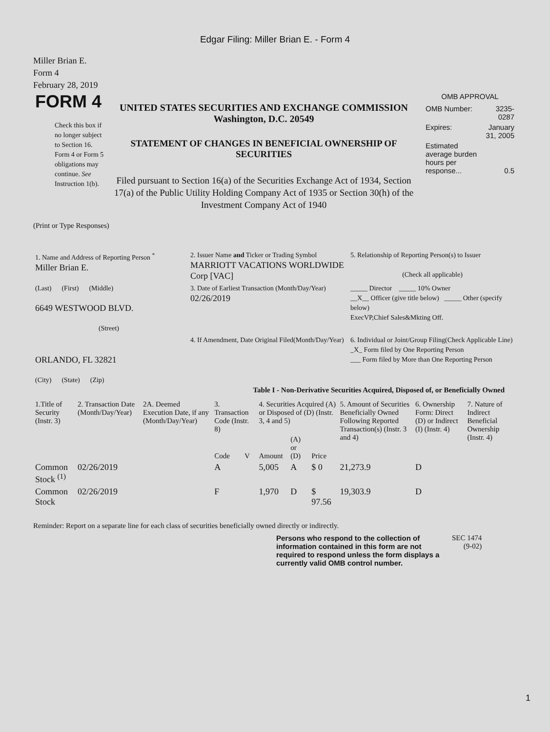Edgar Filing: Miller Brian E. - Form 4
Miller Brian E.
Form 4
February 28, 2019
FORM 4
Check this box if no longer subject to Section 16. Form 4 or Form 5 obligations may continue. See Instruction 1(b).
UNITED STATES SECURITIES AND EXCHANGE COMMISSION
Washington, D.C. 20549
STATEMENT OF CHANGES IN BENEFICIAL OWNERSHIP OF SECURITIES
Filed pursuant to Section 16(a) of the Securities Exchange Act of 1934, Section 17(a) of the Public Utility Holding Company Act of 1935 or Section 30(h) of the Investment Company Act of 1940
OMB APPROVAL
| OMB Number: | 3235-0287 |
| Expires: | January 31, 2005 |
| Estimated average burden hours per response... | 0.5 |
(Print or Type Responses)
| 1. Name and Address of Reporting Person <sup>*</sup> Miller Brian E. | 2. Issuer Name and Ticker or Trading Symbol MARRIOTT VACATIONS WORLDWIDE Corp [VAC] | 5. Relationship of Reporting Person(s) to Issuer (Check all applicable) |
| (Last) (First) (Middle) 6649 WESTWOOD BLVD. (Street) | 3. Date of Earliest Transaction (Month/Day/Year) 02/26/2019 | _____ Director _____ 10% Owner __X__ Officer (give title below) _____ Other (specify below) ExecVP,Chief Sales&Mkting Off. |
| ORLANDO, FL 32821 (City) (State) (Zip) | 4. If Amendment, Date Original Filed(Month/Day/Year) | 6. Individual or Joint/Group Filing(Check Applicable Line) _X_ Form filed by One Reporting Person ___ Form filed by More than One Reporting Person |
Table I - Non-Derivative Securities Acquired, Disposed of, or Beneficially Owned
| 1.Title of Security (Instr. 3) | 2. Transaction Date (Month/Day/Year) | 2A. Deemed Execution Date, if any (Month/Day/Year) | 3. Transaction Code (Instr. 8) | | 4. Securities Acquired (A) or Disposed of (D) (Instr. 3, 4 and 5) | | | 5. Amount of Securities Beneficially Owned Following Reported Transaction(s) (Instr. 3 and 4) | 6. Ownership Form: Direct (D) or Indirect (I) (Instr. 4) | 7. Nature of Indirect Beneficial Ownership (Instr. 4) |
| --- | --- | --- | --- | --- | --- | --- | --- | --- | --- | --- |
| | | | Code | V | Amount | (A) or (D) | Price | | | |
| Common Stock <sup>(1)</sup> | 02/26/2019 | | A | | 5,005 | A | $ 0 | 21,273.9 | D | |
| Common Stock | 02/26/2019 | | F | | 1,970 | D | $ 97.56 | 19,303.9 | D | |
Reminder: Report on a separate line for each class of securities beneficially owned directly or indirectly.
Persons who respond to the collection of information contained in this form are not required to respond unless the form displays a currently valid OMB control number.
SEC 1474
(9-02)
1